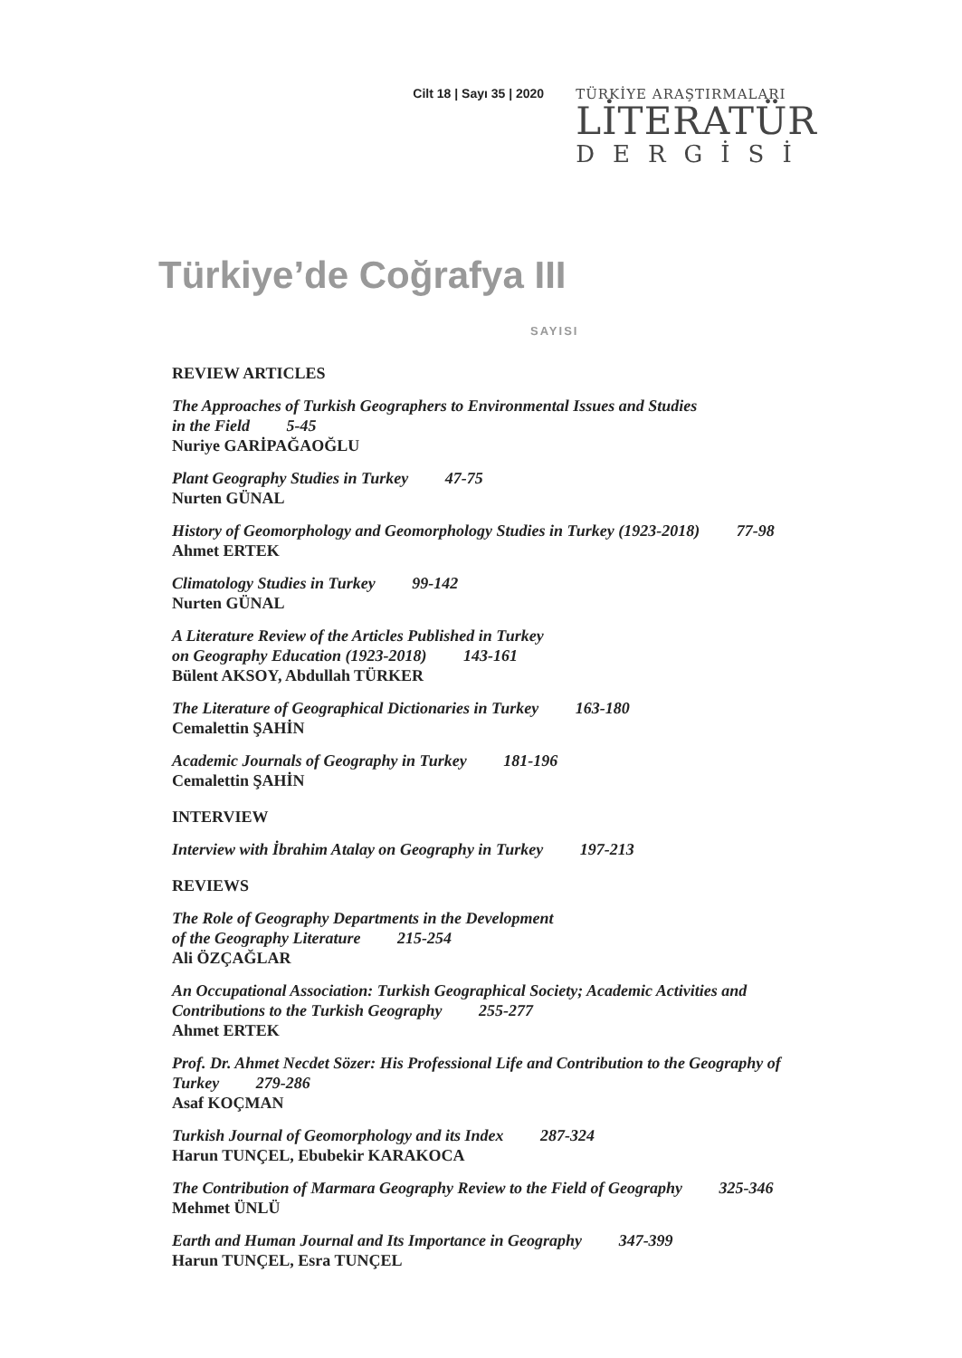Cilt 18 | Sayı 35 | 2020 TÜRKİYE ARAŞTIRMALARI
LİTERATÜR
DERGİSİ
Türkiye’de Coğrafya III
SAYISI
REVIEW ARTICLES
The Approaches of Turkish Geographers to Environmental Issues and Studies
in the Field 5-45
Nuriye GARİPAĞAOĞLU
Plant Geography Studies in Turkey 47-75
Nurten GÜNAL
History of Geomorphology and Geomorphology Studies in Turkey (1923-2018) 77-98
Ahmet ERTEK
Climatology Studies in Turkey 99-142
Nurten GÜNAL
A Literature Review of the Articles Published in Turkey
on Geography Education (1923-2018) 143-161
Bülent AKSOY, Abdullah TÜRKER
The Literature of Geographical Dictionaries in Turkey 163-180
Cemalettin ŞAHİN
Academic Journals of Geography in Turkey 181-196
Cemalettin ŞAHİN
INTERVIEW
Interview with İbrahim Atalay on Geography in Turkey 197-213
REVIEWS
The Role of Geography Departments in the Development
of the Geography Literature 215-254
Ali ÖZÇAĞLAR
An Occupational Association: Turkish Geographical Society; Academic Activities and Contributions to the Turkish Geography 255-277
Ahmet ERTEK
Prof. Dr. Ahmet Necdet Sözer: His Professional Life and Contribution to the Geography of Turkey 279-286
Asaf KOÇMAN
Turkish Journal of Geomorphology and its Index 287-324
Harun TUNÇEL, Ebubekir KARAKOCA
The Contribution of Marmara Geography Review to the Field of Geography 325-346
Mehmet ÜNLÜ
Earth and Human Journal and Its Importance in Geography 347-399
Harun TUNÇEL, Esra TUNÇEL